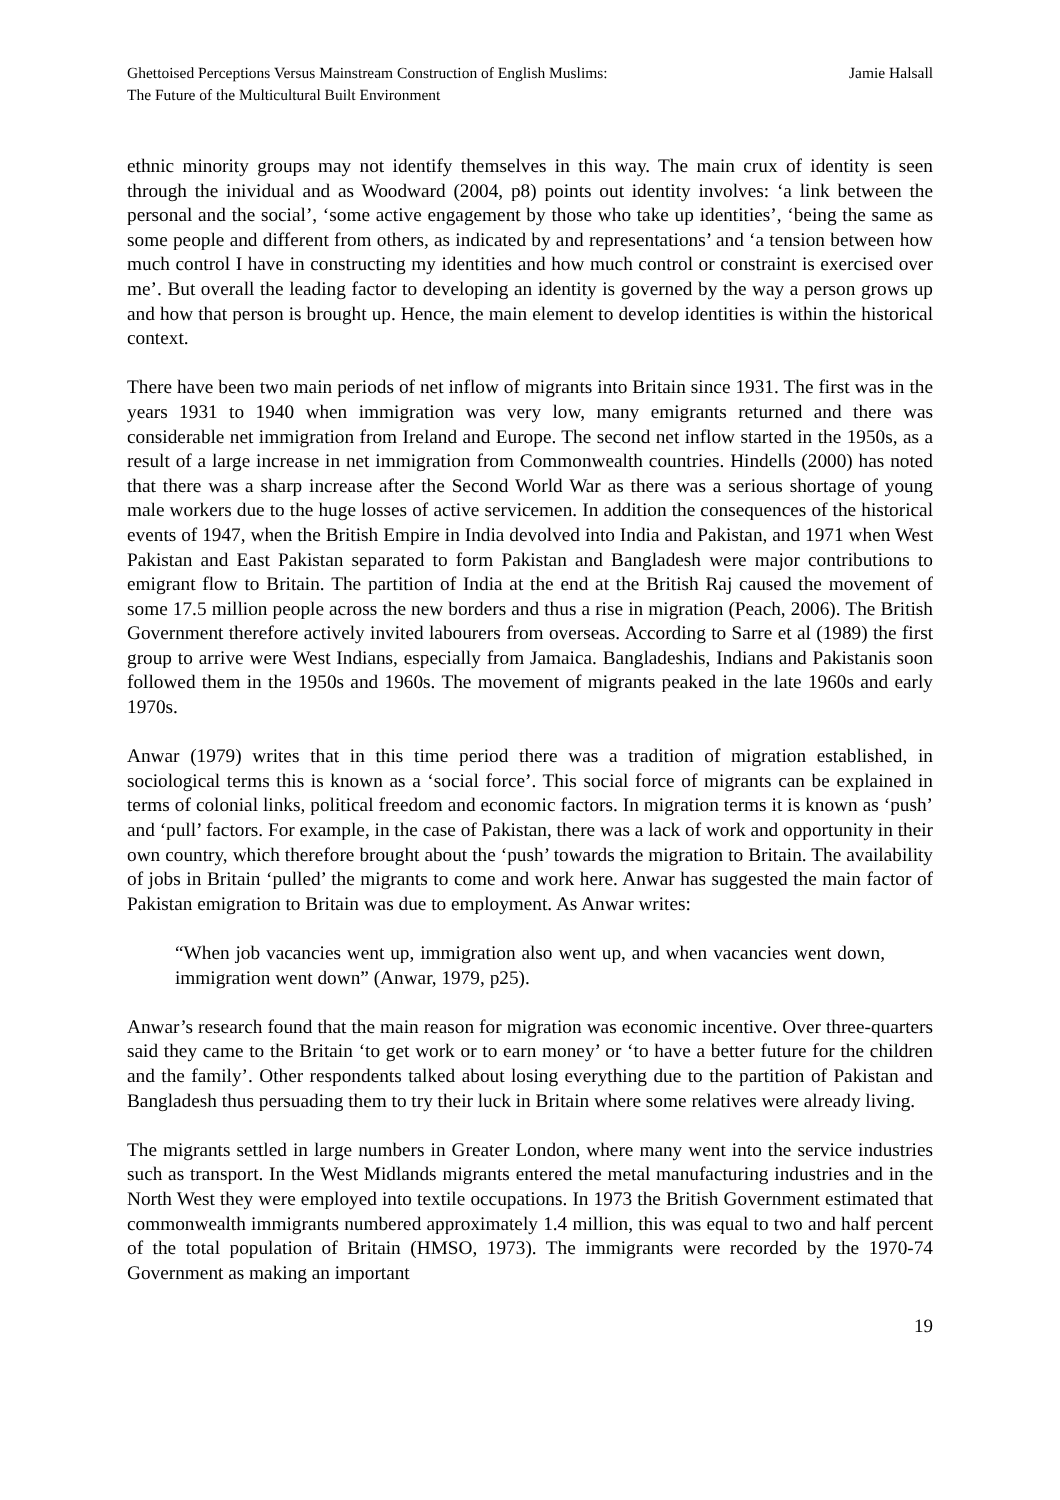Ghettoised Perceptions Versus Mainstream Construction of English Muslims:
The Future of the Multicultural Built Environment
Jamie Halsall
ethnic minority groups may not identify themselves in this way. The main crux of identity is seen through the inividual and as Woodward (2004, p8) points out identity involves: ‘a link between the personal and the social’, ‘some active engagement by those who take up identities’, ‘being the same as some people and different from others, as indicated by and representations’ and ‘a tension between how much control I have in constructing my identities and how much control or constraint is exercised over me’. But overall the leading factor to developing an identity is governed by the way a person grows up and how that person is brought up. Hence, the main element to develop identities is within the historical context.
There have been two main periods of net inflow of migrants into Britain since 1931. The first was in the years 1931 to 1940 when immigration was very low, many emigrants returned and there was considerable net immigration from Ireland and Europe. The second net inflow started in the 1950s, as a result of a large increase in net immigration from Commonwealth countries. Hindells (2000) has noted that there was a sharp increase after the Second World War as there was a serious shortage of young male workers due to the huge losses of active servicemen. In addition the consequences of the historical events of 1947, when the British Empire in India devolved into India and Pakistan, and 1971 when West Pakistan and East Pakistan separated to form Pakistan and Bangladesh were major contributions to emigrant flow to Britain. The partition of India at the end at the British Raj caused the movement of some 17.5 million people across the new borders and thus a rise in migration (Peach, 2006). The British Government therefore actively invited labourers from overseas. According to Sarre et al (1989) the first group to arrive were West Indians, especially from Jamaica. Bangladeshis, Indians and Pakistanis soon followed them in the 1950s and 1960s. The movement of migrants peaked in the late 1960s and early 1970s.
Anwar (1979) writes that in this time period there was a tradition of migration established, in sociological terms this is known as a ‘social force’. This social force of migrants can be explained in terms of colonial links, political freedom and economic factors. In migration terms it is known as ‘push’ and ‘pull’ factors. For example, in the case of Pakistan, there was a lack of work and opportunity in their own country, which therefore brought about the ‘push’ towards the migration to Britain. The availability of jobs in Britain ‘pulled’ the migrants to come and work here. Anwar has suggested the main factor of Pakistan emigration to Britain was due to employment. As Anwar writes:
“When job vacancies went up, immigration also went up, and when vacancies went down, immigration went down” (Anwar, 1979, p25).
Anwar’s research found that the main reason for migration was economic incentive. Over three-quarters said they came to the Britain ‘to get work or to earn money’ or ‘to have a better future for the children and the family’. Other respondents talked about losing everything due to the partition of Pakistan and Bangladesh thus persuading them to try their luck in Britain where some relatives were already living.
The migrants settled in large numbers in Greater London, where many went into the service industries such as transport. In the West Midlands migrants entered the metal manufacturing industries and in the North West they were employed into textile occupations. In 1973 the British Government estimated that commonwealth immigrants numbered approximately 1.4 million, this was equal to two and half percent of the total population of Britain (HMSO, 1973). The immigrants were recorded by the 1970-74 Government as making an important
19